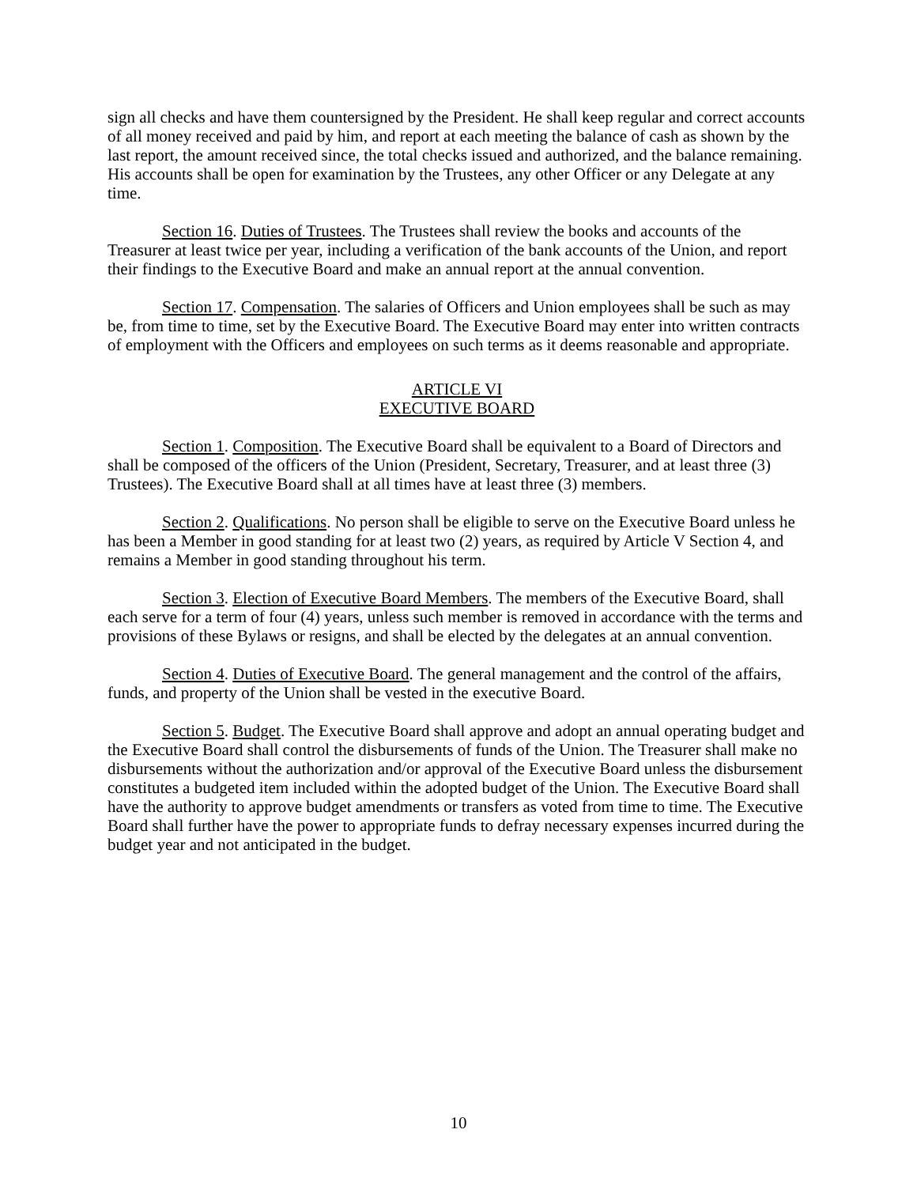sign all checks and have them countersigned by the President. He shall keep regular and correct accounts of all money received and paid by him, and report at each meeting the balance of cash as shown by the last report, the amount received since, the total checks issued and authorized, and the balance remaining. His accounts shall be open for examination by the Trustees, any other Officer or any Delegate at any time.
Section 16. Duties of Trustees. The Trustees shall review the books and accounts of the Treasurer at least twice per year, including a verification of the bank accounts of the Union, and report their findings to the Executive Board and make an annual report at the annual convention.
Section 17. Compensation. The salaries of Officers and Union employees shall be such as may be, from time to time, set by the Executive Board. The Executive Board may enter into written contracts of employment with the Officers and employees on such terms as it deems reasonable and appropriate.
ARTICLE VI
EXECUTIVE BOARD
Section 1. Composition. The Executive Board shall be equivalent to a Board of Directors and shall be composed of the officers of the Union (President, Secretary, Treasurer, and at least three (3) Trustees). The Executive Board shall at all times have at least three (3) members.
Section 2. Qualifications. No person shall be eligible to serve on the Executive Board unless he has been a Member in good standing for at least two (2) years, as required by Article V Section 4, and remains a Member in good standing throughout his term.
Section 3. Election of Executive Board Members. The members of the Executive Board, shall each serve for a term of four (4) years, unless such member is removed in accordance with the terms and provisions of these Bylaws or resigns, and shall be elected by the delegates at an annual convention.
Section 4. Duties of Executive Board. The general management and the control of the affairs, funds, and property of the Union shall be vested in the executive Board.
Section 5. Budget. The Executive Board shall approve and adopt an annual operating budget and the Executive Board shall control the disbursements of funds of the Union. The Treasurer shall make no disbursements without the authorization and/or approval of the Executive Board unless the disbursement constitutes a budgeted item included within the adopted budget of the Union. The Executive Board shall have the authority to approve budget amendments or transfers as voted from time to time. The Executive Board shall further have the power to appropriate funds to defray necessary expenses incurred during the budget year and not anticipated in the budget.
10